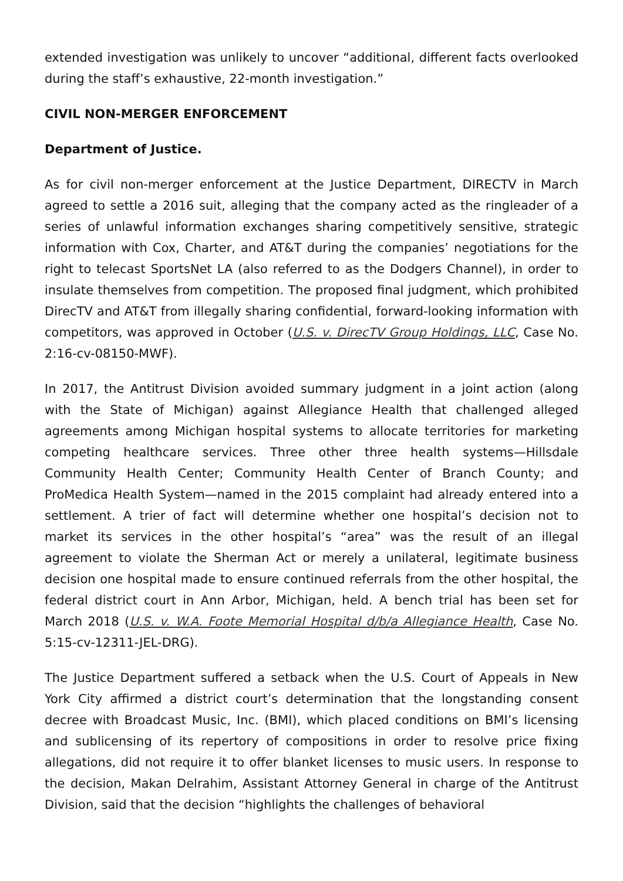extended investigation was unlikely to uncover “additional, different facts overlooked during the staff’s exhaustive, 22-month investigation.”
CIVIL NON-MERGER ENFORCEMENT
Department of Justice.
As for civil non-merger enforcement at the Justice Department, DIRECTV in March agreed to settle a 2016 suit, alleging that the company acted as the ringleader of a series of unlawful information exchanges sharing competitively sensitive, strategic information with Cox, Charter, and AT&T during the companies’ negotiations for the right to telecast SportsNet LA (also referred to as the Dodgers Channel), in order to insulate themselves from competition. The proposed final judgment, which prohibited DirecTV and AT&T from illegally sharing confidential, forward-looking information with competitors, was approved in October (U.S. v. DirecTV Group Holdings, LLC, Case No. 2:16-cv-08150-MWF).
In 2017, the Antitrust Division avoided summary judgment in a joint action (along with the State of Michigan) against Allegiance Health that challenged alleged agreements among Michigan hospital systems to allocate territories for marketing competing healthcare services. Three other three health systems—Hillsdale Community Health Center; Community Health Center of Branch County; and ProMedica Health System—named in the 2015 complaint had already entered into a settlement. A trier of fact will determine whether one hospital’s decision not to market its services in the other hospital’s “area” was the result of an illegal agreement to violate the Sherman Act or merely a unilateral, legitimate business decision one hospital made to ensure continued referrals from the other hospital, the federal district court in Ann Arbor, Michigan, held. A bench trial has been set for March 2018 (U.S. v. W.A. Foote Memorial Hospital d/b/a Allegiance Health, Case No. 5:15-cv-12311-JEL-DRG).
The Justice Department suffered a setback when the U.S. Court of Appeals in New York City affirmed a district court’s determination that the longstanding consent decree with Broadcast Music, Inc. (BMI), which placed conditions on BMI’s licensing and sublicensing of its repertory of compositions in order to resolve price fixing allegations, did not require it to offer blanket licenses to music users. In response to the decision, Makan Delrahim, Assistant Attorney General in charge of the Antitrust Division, said that the decision “highlights the challenges of behavioral